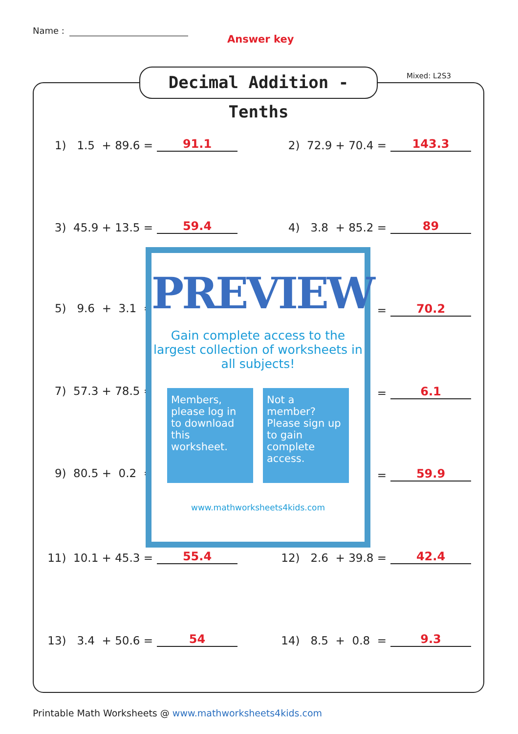Name :
Answer key
Decimal Addition - Tenths
Mixed: L2S3
1) 1.5 + 89.6 =
91.1
2) 72.9 + 70.4 =
143.3
3) 45.9 + 13.5 =
59.4
4) 3.8 + 85.2 =
89
5) 9.6 + 3.1 =
=
70.2
7) 57.3 + 78.5 =
=
6.1
9) 80.5 + 0.2 =
=
59.9
11) 10.1 + 45.3 =
55.4
12) 2.6 + 39.8 =
42.4
13) 3.4 + 50.6 =
54
14) 8.5 + 0.8 =
9.3
PREVIEW
Gain complete access to the largest collection of worksheets in all subjects!
Members, please log in to download this worksheet.
Not a member? Please sign up to gain complete access.
www.mathworksheets4kids.com
Printable Math Worksheets @ www.mathworksheets4kids.com